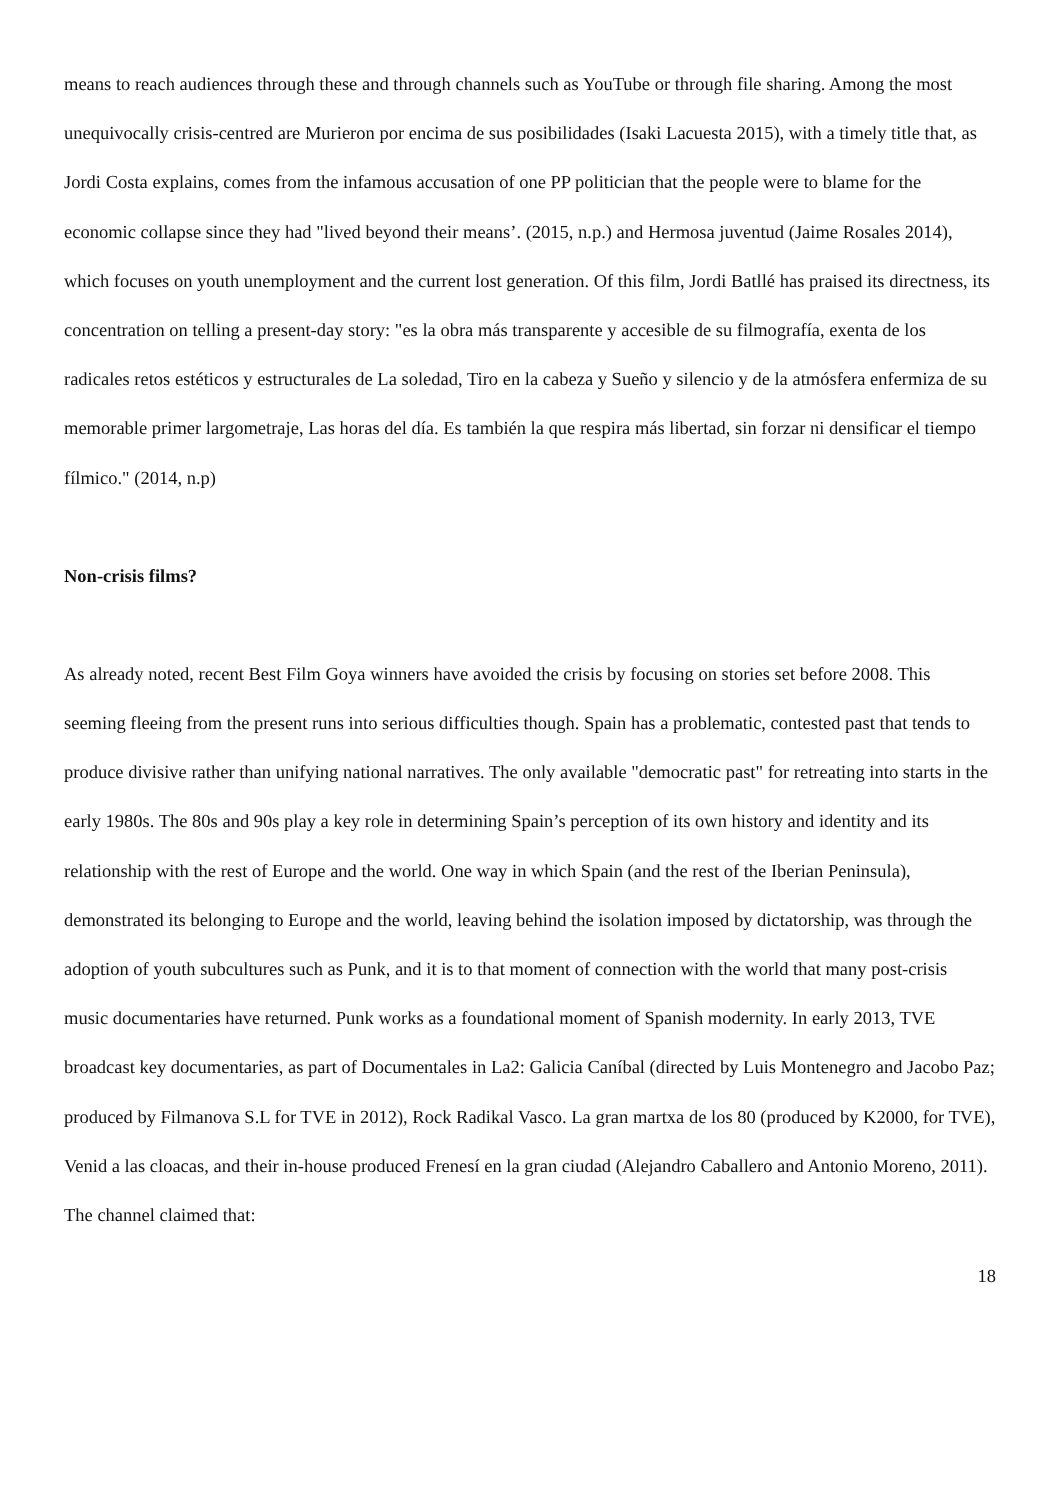means to reach audiences through these and through channels such as YouTube or through file sharing. Among the most unequivocally crisis-centred are Murieron por encima de sus posibilidades (Isaki Lacuesta 2015), with a timely title that, as Jordi Costa explains, comes from the infamous accusation of one PP politician that the people were to blame for the economic collapse since they had "lived beyond their means’. (2015, n.p.) and Hermosa juventud (Jaime Rosales 2014), which focuses on youth unemployment and the current lost generation. Of this film, Jordi Batllé has praised its directness, its concentration on telling a present-day story: "es la obra más transparente y accesible de su filmografía, exenta de los radicales retos estéticos y estructurales de La soledad, Tiro en la cabeza y Sueño y silencio y de la atmósfera enfermiza de su memorable primer largometraje, Las horas del día. Es también la que respira más libertad, sin forzar ni densificar el tiempo fílmico." (2014, n.p)
Non-crisis films?
As already noted, recent Best Film Goya winners have avoided the crisis by focusing on stories set before 2008. This seeming fleeing from the present runs into serious difficulties though. Spain has a problematic, contested past that tends to produce divisive rather than unifying national narratives. The only available "democratic past" for retreating into starts in the early 1980s. The 80s and 90s play a key role in determining Spain’s perception of its own history and identity and its relationship with the rest of Europe and the world. One way in which Spain (and the rest of the Iberian Peninsula), demonstrated its belonging to Europe and the world, leaving behind the isolation imposed by dictatorship, was through the adoption of youth subcultures such as Punk, and it is to that moment of connection with the world that many post-crisis music documentaries have returned. Punk works as a foundational moment of Spanish modernity. In early 2013, TVE broadcast key documentaries, as part of Documentales in La2: Galicia Caníbal (directed by Luis Montenegro and Jacobo Paz; produced by Filmanova S.L for TVE in 2012), Rock Radikal Vasco. La gran martxa de los 80 (produced by K2000, for TVE), Venid a las cloacas, and their in-house produced Frenesí en la gran ciudad (Alejandro Caballero and Antonio Moreno, 2011). The channel claimed that:
18